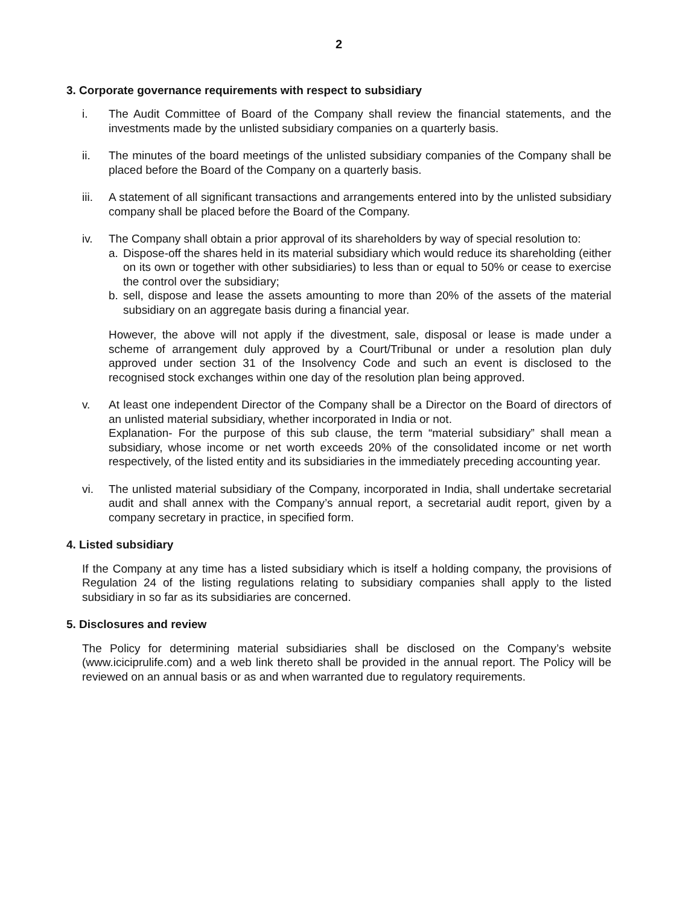2
3. Corporate governance requirements with respect to subsidiary
i. The Audit Committee of Board of the Company shall review the financial statements, and the investments made by the unlisted subsidiary companies on a quarterly basis.
ii. The minutes of the board meetings of the unlisted subsidiary companies of the Company shall be placed before the Board of the Company on a quarterly basis.
iii.
A statement of all significant transactions and arrangements entered into by the unlisted subsidiary company shall be placed before the Board of the Company.
iv. The Company shall obtain a prior approval of its shareholders by way of special resolution to:
a. Dispose-off the shares held in its material subsidiary which would reduce its shareholding (either on its own or together with other subsidiaries) to less than or equal to 50% or cease to exercise the control over the subsidiary;
b. sell, dispose and lease the assets amounting to more than 20% of the assets of the material subsidiary on an aggregate basis during a financial year.
However, the above will not apply if the divestment, sale, disposal or lease is made under a scheme of arrangement duly approved by a Court/Tribunal or under a resolution plan duly approved under section 31 of the Insolvency Code and such an event is disclosed to the recognised stock exchanges within one day of the resolution plan being approved.
v. At least one independent Director of the Company shall be a Director on the Board of directors of an unlisted material subsidiary, whether incorporated in India or not.
Explanation- For the purpose of this sub clause, the term “material subsidiary” shall mean a subsidiary, whose income or net worth exceeds 20% of the consolidated income or net worth respectively, of the listed entity and its subsidiaries in the immediately preceding accounting year.
vi. The unlisted material subsidiary of the Company, incorporated in India, shall undertake secretarial audit and shall annex with the Company’s annual report, a secretarial audit report, given by a company secretary in practice, in specified form.
4. Listed subsidiary
If the Company at any time has a listed subsidiary which is itself a holding company, the provisions of Regulation 24 of the listing regulations relating to subsidiary companies shall apply to the listed subsidiary in so far as its subsidiaries are concerned.
5. Disclosures and review
The Policy for determining material subsidiaries shall be disclosed on the Company’s website (www.iciciprulife.com) and a web link thereto shall be provided in the annual report. The Policy will be reviewed on an annual basis or as and when warranted due to regulatory requirements.